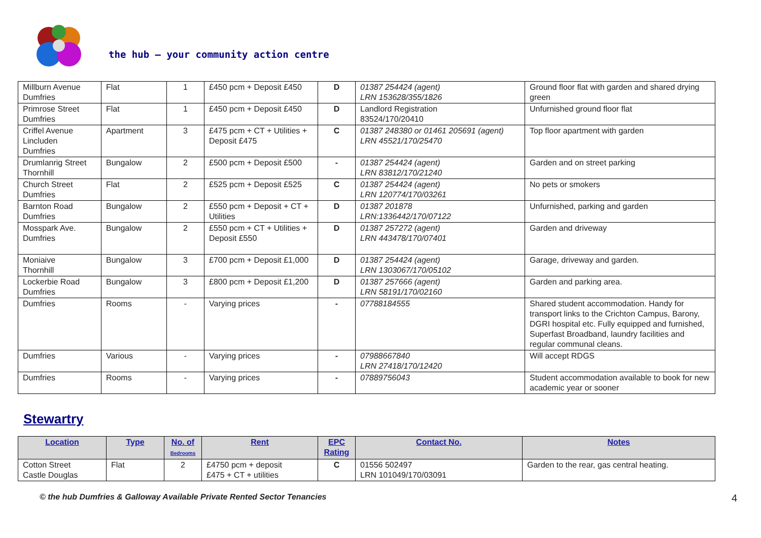the hub – your community action centre
| Millburn Avenue Dumfries | Flat | 1 | £450 pcm + Deposit £450 | D | 01387 254424 (agent) LRN 153628/355/1826 | Ground floor flat with garden and shared drying green |
| Primrose Street Dumfries | Flat | 1 | £450 pcm + Deposit £450 | D | Landlord Registration 83524/170/20410 | Unfurnished ground floor flat |
| Criffel Avenue Lincluden Dumfries | Apartment | 3 | £475 pcm + CT + Utilities + Deposit £475 | C | 01387 248380 or 01461 205691 (agent) LRN 45521/170/25470 | Top floor apartment with garden |
| Drumlanrig Street Thornhill | Bungalow | 2 | £500 pcm + Deposit £500 | - | 01387 254424 (agent) LRN 83812/170/21240 | Garden and on street parking |
| Church Street Dumfries | Flat | 2 | £525 pcm + Deposit £525 | C | 01387 254424 (agent) LRN 120774/170/03261 | No pets or smokers |
| Barnton Road Dumfries | Bungalow | 2 | £550 pcm + Deposit + CT + Utilities | D | 01387 201878 LRN:1336442/170/07122 | Unfurnished, parking and garden |
| Mosspark Ave. Dumfries | Bungalow | 2 | £550 pcm + CT + Utilities + Deposit £550 | D | 01387 257272 (agent) LRN 443478/170/07401 | Garden and driveway |
| Moniaive Thornhill | Bungalow | 3 | £700 pcm + Deposit £1,000 | D | 01387 254424 (agent) LRN 1303067/170/05102 | Garage, driveway and garden. |
| Lockerbie Road Dumfries | Bungalow | 3 | £800 pcm + Deposit £1,200 | D | 01387 257666 (agent) LRN 58191/170/02160 | Garden and parking area. |
| Dumfries | Rooms | - | Varying prices | - | 07788184555 | Shared student accommodation. Handy for transport links to the Crichton Campus, Barony, DGRI hospital etc. Fully equipped and furnished, Superfast Broadband, laundry facilities and regular communal cleans. |
| Dumfries | Various | - | Varying prices | - | 07988667840 LRN 27418/170/12420 | Will accept RDGS |
| Dumfries | Rooms | - | Varying prices | - | 07889756043 | Student accommodation available to book for new academic year or sooner |
Stewartry
| Location | Type | No. of Bedrooms | Rent | EPC Rating | Contact No. | Notes |
| --- | --- | --- | --- | --- | --- | --- |
| Cotton Street Castle Douglas | Flat | 2 | £4750 pcm + deposit £475 + CT + utilities | C | 01556 502497 LRN 101049/170/03091 | Garden to the rear, gas central heating. |
© the hub Dumfries & Galloway Available Private Rented Sector Tenancies 4